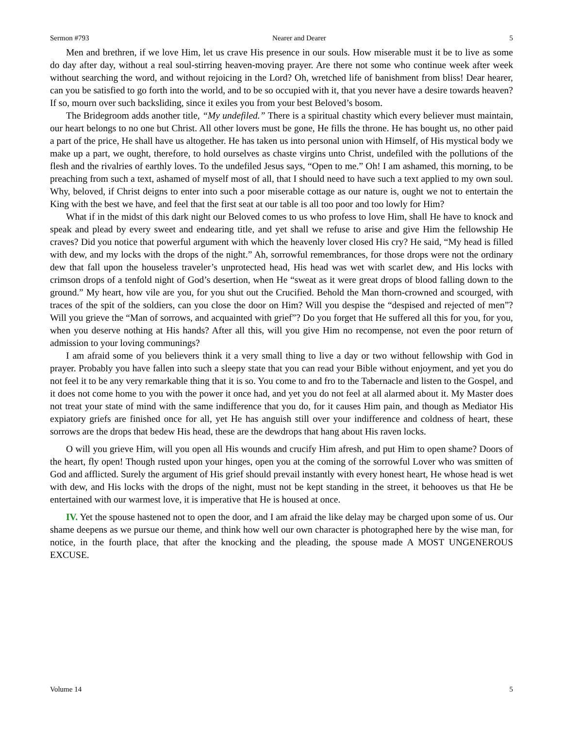Sermon #793 Nearer and Dearer 5
Men and brethren, if we love Him, let us crave His presence in our souls. How miserable must it be to live as some do day after day, without a real soul-stirring heaven-moving prayer. Are there not some who continue week after week without searching the word, and without rejoicing in the Lord? Oh, wretched life of banishment from bliss! Dear hearer, can you be satisfied to go forth into the world, and to be so occupied with it, that you never have a desire towards heaven? If so, mourn over such backsliding, since it exiles you from your best Beloved’s bosom.
The Bridegroom adds another title, “My undefiled.” There is a spiritual chastity which every believer must maintain, our heart belongs to no one but Christ. All other lovers must be gone, He fills the throne. He has bought us, no other paid a part of the price, He shall have us altogether. He has taken us into personal union with Himself, of His mystical body we make up a part, we ought, therefore, to hold ourselves as chaste virgins unto Christ, undefiled with the pollutions of the flesh and the rivalries of earthly loves. To the undefiled Jesus says, “Open to me.” Oh! I am ashamed, this morning, to be preaching from such a text, ashamed of myself most of all, that I should need to have such a text applied to my own soul. Why, beloved, if Christ deigns to enter into such a poor miserable cottage as our nature is, ought we not to entertain the King with the best we have, and feel that the first seat at our table is all too poor and too lowly for Him?
What if in the midst of this dark night our Beloved comes to us who profess to love Him, shall He have to knock and speak and plead by every sweet and endearing title, and yet shall we refuse to arise and give Him the fellowship He craves? Did you notice that powerful argument with which the heavenly lover closed His cry? He said, “My head is filled with dew, and my locks with the drops of the night.” Ah, sorrowful remembrances, for those drops were not the ordinary dew that fall upon the houseless traveler’s unprotected head, His head was wet with scarlet dew, and His locks with crimson drops of a tenfold night of God’s desertion, when He “sweat as it were great drops of blood falling down to the ground.” My heart, how vile are you, for you shut out the Crucified. Behold the Man thorn-crowned and scourged, with traces of the spit of the soldiers, can you close the door on Him? Will you despise the “despised and rejected of men”? Will you grieve the “Man of sorrows, and acquainted with grief”? Do you forget that He suffered all this for you, for you, when you deserve nothing at His hands? After all this, will you give Him no recompense, not even the poor return of admission to your loving communings?
I am afraid some of you believers think it a very small thing to live a day or two without fellowship with God in prayer. Probably you have fallen into such a sleepy state that you can read your Bible without enjoyment, and yet you do not feel it to be any very remarkable thing that it is so. You come to and fro to the Tabernacle and listen to the Gospel, and it does not come home to you with the power it once had, and yet you do not feel at all alarmed about it. My Master does not treat your state of mind with the same indifference that you do, for it causes Him pain, and though as Mediator His expiatory griefs are finished once for all, yet He has anguish still over your indifference and coldness of heart, these sorrows are the drops that bedew His head, these are the dewdrops that hang about His raven locks.
O will you grieve Him, will you open all His wounds and crucify Him afresh, and put Him to open shame? Doors of the heart, fly open! Though rusted upon your hinges, open you at the coming of the sorrowful Lover who was smitten of God and afflicted. Surely the argument of His grief should prevail instantly with every honest heart, He whose head is wet with dew, and His locks with the drops of the night, must not be kept standing in the street, it behooves us that He be entertained with our warmest love, it is imperative that He is housed at once.
IV. Yet the spouse hastened not to open the door, and I am afraid the like delay may be charged upon some of us. Our shame deepens as we pursue our theme, and think how well our own character is photographed here by the wise man, for notice, in the fourth place, that after the knocking and the pleading, the spouse made A MOST UNGENEROUS EXCUSE.
Volume 14 5